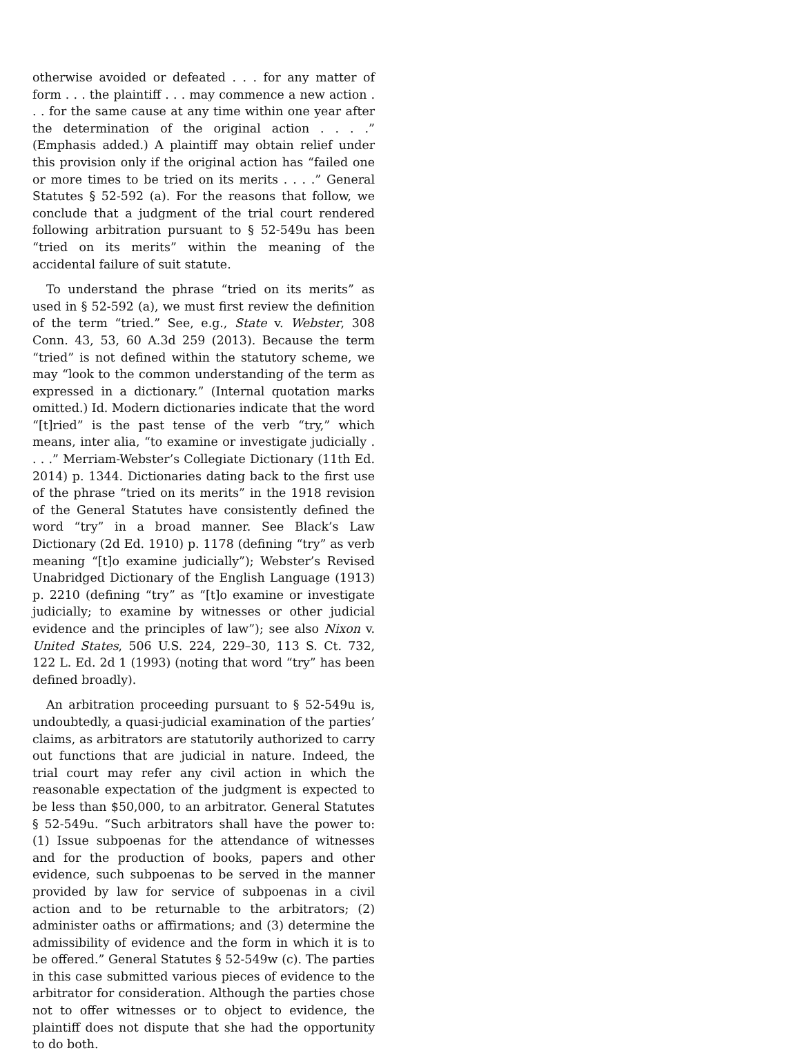otherwise avoided or defeated . . . for any matter of form . . . the plaintiff . . . may commence a new action . . . for the same cause at any time within one year after the determination of the original action . . . .” (Emphasis added.) A plaintiff may obtain relief under this provision only if the original action has “failed one or more times to be tried on its merits . . . .” General Statutes § 52-592 (a). For the reasons that follow, we conclude that a judgment of the trial court rendered following arbitration pursuant to § 52-549u has been “tried on its merits” within the meaning of the accidental failure of suit statute.
To understand the phrase “tried on its merits” as used in § 52-592 (a), we must first review the definition of the term “tried.” See, e.g., State v. Webster, 308 Conn. 43, 53, 60 A.3d 259 (2013). Because the term “tried” is not defined within the statutory scheme, we may “look to the common understanding of the term as expressed in a dictionary.” (Internal quotation marks omitted.) Id. Modern dictionaries indicate that the word “[t]ried” is the past tense of the verb “try,” which means, inter alia, “to examine or investigate judicially . . . .” Merriam-Webster’s Collegiate Dictionary (11th Ed. 2014) p. 1344. Dictionaries dating back to the first use of the phrase “tried on its merits” in the 1918 revision of the General Statutes have consistently defined the word “try” in a broad manner. See Black’s Law Dictionary (2d Ed. 1910) p. 1178 (defining “try” as verb meaning “[t]o examine judicially”); Webster’s Revised Unabridged Dictionary of the English Language (1913) p. 2210 (defining “try” as “[t]o examine or investigate judicially; to examine by witnesses or other judicial evidence and the principles of law”); see also Nixon v. United States, 506 U.S. 224, 229–30, 113 S. Ct. 732, 122 L. Ed. 2d 1 (1993) (noting that word “try” has been defined broadly).
An arbitration proceeding pursuant to § 52-549u is, undoubtedly, a quasi-judicial examination of the parties’ claims, as arbitrators are statutorily authorized to carry out functions that are judicial in nature. Indeed, the trial court may refer any civil action in which the reasonable expectation of the judgment is expected to be less than $50,000, to an arbitrator. General Statutes § 52-549u. “Such arbitrators shall have the power to: (1) Issue subpoenas for the attendance of witnesses and for the production of books, papers and other evidence, such subpoenas to be served in the manner provided by law for service of subpoenas in a civil action and to be returnable to the arbitrators; (2) administer oaths or affirmations; and (3) determine the admissibility of evidence and the form in which it is to be offered.” General Statutes § 52-549w (c). The parties in this case submitted various pieces of evidence to the arbitrator for consideration. Although the parties chose not to offer witnesses or to object to evidence, the plaintiff does not dispute that she had the opportunity to do both.